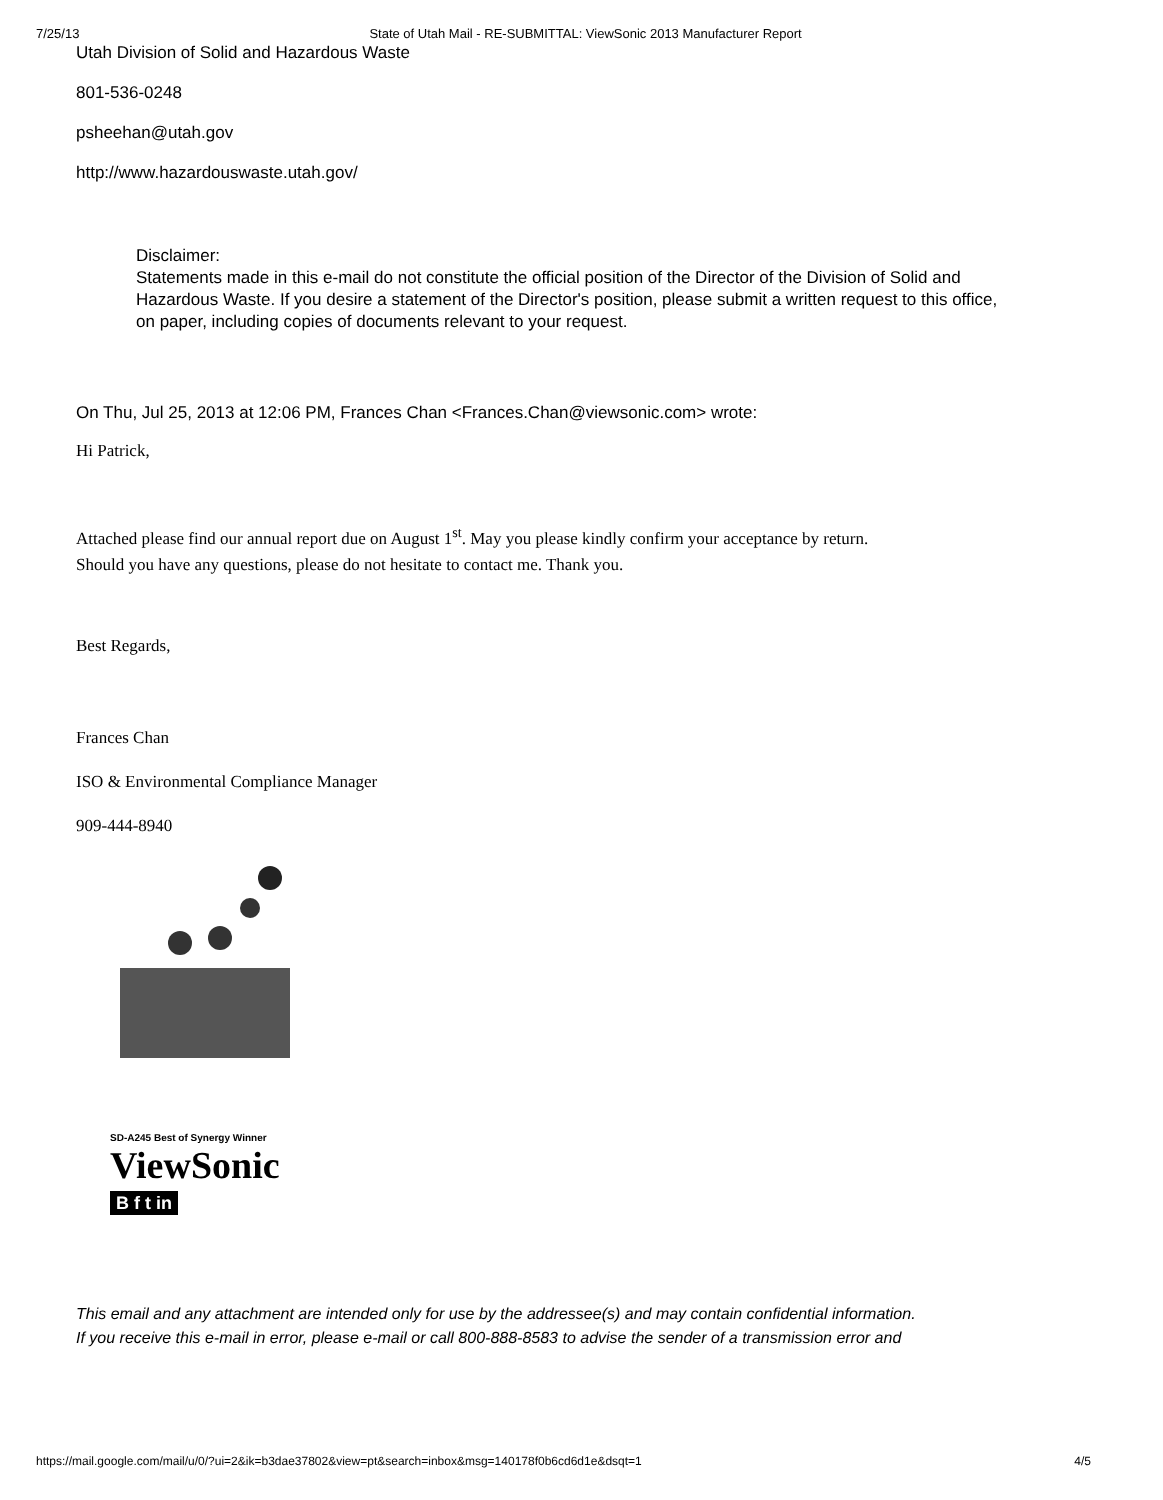7/25/13 State of Utah Mail - RE-SUBMITTAL: ViewSonic 2013 Manufacturer Report
Utah Division of Solid and Hazardous Waste
801-536-0248
psheehan@utah.gov
http://www.hazardouswaste.utah.gov/
Disclaimer:
Statements made in this e-mail do not constitute the official position of the Director of the Division of Solid and Hazardous Waste. If you desire a statement of the Director's position, please submit a written request to this office, on paper, including copies of documents relevant to your request.
On Thu, Jul 25, 2013 at 12:06 PM, Frances Chan <Frances.Chan@viewsonic.com> wrote:
Hi Patrick,
Attached please find our annual report due on August 1<sup>st</sup>. May you please kindly confirm your acceptance by return.
Should you have any questions, please do not hesitate to contact me. Thank you.
Best Regards,
Frances Chan
ISO & Environmental Compliance Manager
909-444-8940
SD-A245 Best of Synergy Winner
ViewSonic
B f t in
This email and any attachment are intended only for use by the addressee(s) and may contain confidential information.
If you receive this e-mail in error, please e-mail or call 800-888-8583 to advise the sender of a transmission error and
https://mail.google.com/mail/u/0/?ui=2&ik=b3dae37802&view=pt&search=inbox&msg=140178f0b6cd6d1e&dsqt=1 4/5